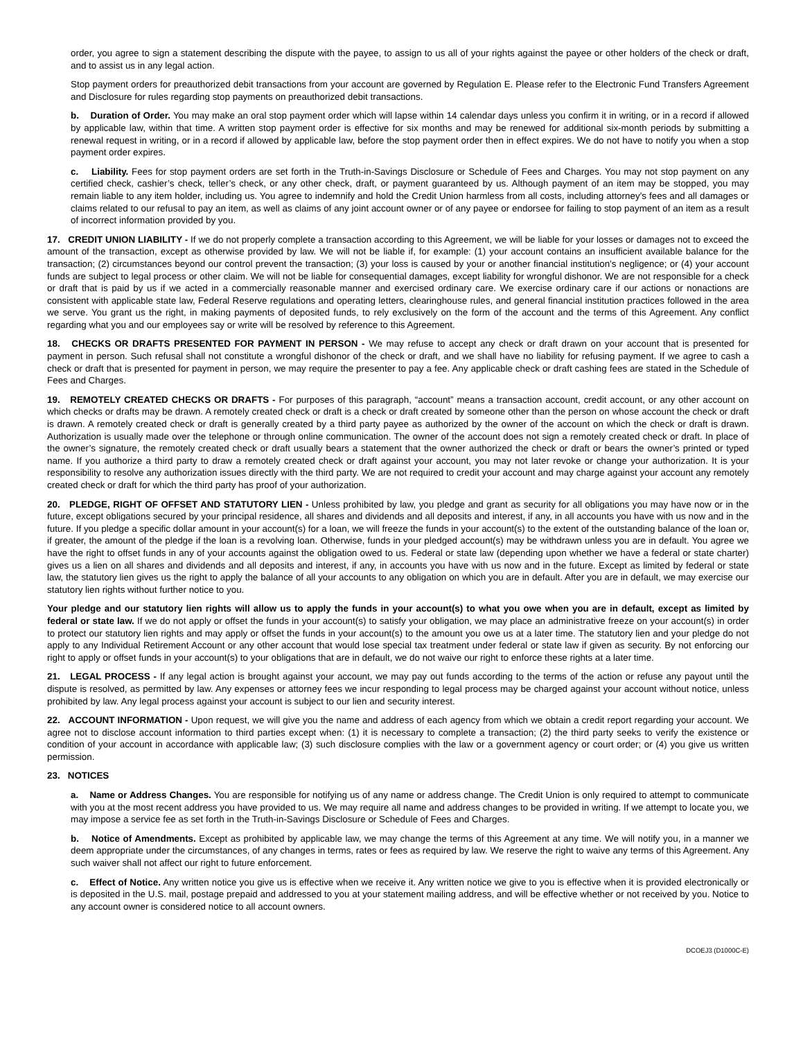order, you agree to sign a statement describing the dispute with the payee, to assign to us all of your rights against the payee or other holders of the check or draft, and to assist us in any legal action.
Stop payment orders for preauthorized debit transactions from your account are governed by Regulation E. Please refer to the Electronic Fund Transfers Agreement and Disclosure for rules regarding stop payments on preauthorized debit transactions.
b. Duration of Order. You may make an oral stop payment order which will lapse within 14 calendar days unless you confirm it in writing, or in a record if allowed by applicable law, within that time. A written stop payment order is effective for six months and may be renewed for additional six-month periods by submitting a renewal request in writing, or in a record if allowed by applicable law, before the stop payment order then in effect expires. We do not have to notify you when a stop payment order expires.
c. Liability. Fees for stop payment orders are set forth in the Truth-in-Savings Disclosure or Schedule of Fees and Charges. You may not stop payment on any certified check, cashier’s check, teller’s check, or any other check, draft, or payment guaranteed by us. Although payment of an item may be stopped, you may remain liable to any item holder, including us. You agree to indemnify and hold the Credit Union harmless from all costs, including attorney’s fees and all damages or claims related to our refusal to pay an item, as well as claims of any joint account owner or of any payee or endorsee for failing to stop payment of an item as a result of incorrect information provided by you.
17. CREDIT UNION LIABILITY - If we do not properly complete a transaction according to this Agreement, we will be liable for your losses or damages not to exceed the amount of the transaction, except as otherwise provided by law. We will not be liable if, for example: (1) your account contains an insufficient available balance for the transaction; (2) circumstances beyond our control prevent the transaction; (3) your loss is caused by your or another financial institution’s negligence; or (4) your account funds are subject to legal process or other claim. We will not be liable for consequential damages, except liability for wrongful dishonor. We are not responsible for a check or draft that is paid by us if we acted in a commercially reasonable manner and exercised ordinary care. We exercise ordinary care if our actions or nonactions are consistent with applicable state law, Federal Reserve regulations and operating letters, clearinghouse rules, and general financial institution practices followed in the area we serve. You grant us the right, in making payments of deposited funds, to rely exclusively on the form of the account and the terms of this Agreement. Any conflict regarding what you and our employees say or write will be resolved by reference to this Agreement.
18. CHECKS OR DRAFTS PRESENTED FOR PAYMENT IN PERSON - We may refuse to accept any check or draft drawn on your account that is presented for payment in person. Such refusal shall not constitute a wrongful dishonor of the check or draft, and we shall have no liability for refusing payment. If we agree to cash a check or draft that is presented for payment in person, we may require the presenter to pay a fee. Any applicable check or draft cashing fees are stated in the Schedule of Fees and Charges.
19. REMOTELY CREATED CHECKS OR DRAFTS - For purposes of this paragraph, “account” means a transaction account, credit account, or any other account on which checks or drafts may be drawn. A remotely created check or draft is a check or draft created by someone other than the person on whose account the check or draft is drawn. A remotely created check or draft is generally created by a third party payee as authorized by the owner of the account on which the check or draft is drawn. Authorization is usually made over the telephone or through online communication. The owner of the account does not sign a remotely created check or draft. In place of the owner’s signature, the remotely created check or draft usually bears a statement that the owner authorized the check or draft or bears the owner’s printed or typed name. If you authorize a third party to draw a remotely created check or draft against your account, you may not later revoke or change your authorization. It is your responsibility to resolve any authorization issues directly with the third party. We are not required to credit your account and may charge against your account any remotely created check or draft for which the third party has proof of your authorization.
20. PLEDGE, RIGHT OF OFFSET AND STATUTORY LIEN - Unless prohibited by law, you pledge and grant as security for all obligations you may have now or in the future, except obligations secured by your principal residence, all shares and dividends and all deposits and interest, if any, in all accounts you have with us now and in the future. If you pledge a specific dollar amount in your account(s) for a loan, we will freeze the funds in your account(s) to the extent of the outstanding balance of the loan or, if greater, the amount of the pledge if the loan is a revolving loan. Otherwise, funds in your pledged account(s) may be withdrawn unless you are in default. You agree we have the right to offset funds in any of your accounts against the obligation owed to us. Federal or state law (depending upon whether we have a federal or state charter) gives us a lien on all shares and dividends and all deposits and interest, if any, in accounts you have with us now and in the future. Except as limited by federal or state law, the statutory lien gives us the right to apply the balance of all your accounts to any obligation on which you are in default. After you are in default, we may exercise our statutory lien rights without further notice to you.
Your pledge and our statutory lien rights will allow us to apply the funds in your account(s) to what you owe when you are in default, except as limited by federal or state law. If we do not apply or offset the funds in your account(s) to satisfy your obligation, we may place an administrative freeze on your account(s) in order to protect our statutory lien rights and may apply or offset the funds in your account(s) to the amount you owe us at a later time. The statutory lien and your pledge do not apply to any Individual Retirement Account or any other account that would lose special tax treatment under federal or state law if given as security. By not enforcing our right to apply or offset funds in your account(s) to your obligations that are in default, we do not waive our right to enforce these rights at a later time.
21. LEGAL PROCESS - If any legal action is brought against your account, we may pay out funds according to the terms of the action or refuse any payout until the dispute is resolved, as permitted by law. Any expenses or attorney fees we incur responding to legal process may be charged against your account without notice, unless prohibited by law. Any legal process against your account is subject to our lien and security interest.
22. ACCOUNT INFORMATION - Upon request, we will give you the name and address of each agency from which we obtain a credit report regarding your account. We agree not to disclose account information to third parties except when: (1) it is necessary to complete a transaction; (2) the third party seeks to verify the existence or condition of your account in accordance with applicable law; (3) such disclosure complies with the law or a government agency or court order; or (4) you give us written permission.
23. NOTICES
a. Name or Address Changes. You are responsible for notifying us of any name or address change. The Credit Union is only required to attempt to communicate with you at the most recent address you have provided to us. We may require all name and address changes to be provided in writing. If we attempt to locate you, we may impose a service fee as set forth in the Truth-in-Savings Disclosure or Schedule of Fees and Charges.
b. Notice of Amendments. Except as prohibited by applicable law, we may change the terms of this Agreement at any time. We will notify you, in a manner we deem appropriate under the circumstances, of any changes in terms, rates or fees as required by law. We reserve the right to waive any terms of this Agreement. Any such waiver shall not affect our right to future enforcement.
c. Effect of Notice. Any written notice you give us is effective when we receive it. Any written notice we give to you is effective when it is provided electronically or is deposited in the U.S. mail, postage prepaid and addressed to you at your statement mailing address, and will be effective whether or not received by you. Notice to any account owner is considered notice to all account owners.
DCOEJ3 (D1000C-E)